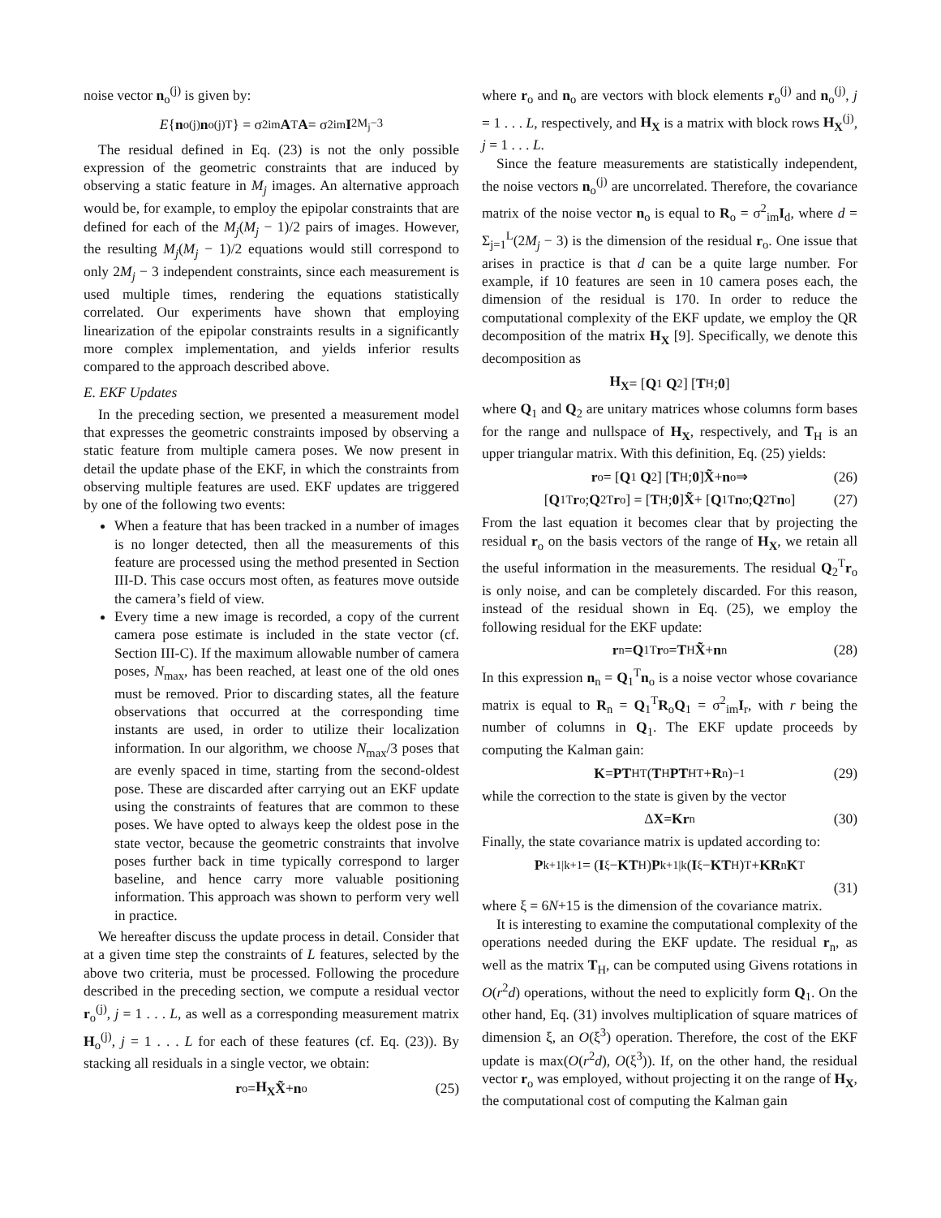noise vector n<sub>o</sub><sup>(j)</sup> is given by:
E { n<sub>o</sub><sup>(j)</sup> n<sub>o</sub><sup>(j)T</sup>} = σ<sup>2</sup><sub>im</sub> A<sup>T</sup> A = σ<sup>2</sup><sub>im</sub> I<sub>2M<sub>j</sub>−3</sub>
The residual defined in Eq. (23) is not the only possible expression of the geometric constraints that are induced by observing a static feature in M<sub>j</sub> images. An alternative approach would be, for example, to employ the epipolar constraints that are defined for each of the M<sub>j</sub>(M<sub>j</sub> − 1)/2 pairs of images. However, the resulting M<sub>j</sub>(M<sub>j</sub> − 1)/2 equations would still correspond to only 2M<sub>j</sub> − 3 independent constraints, since each measurement is used multiple times, rendering the equations statistically correlated. Our experiments have shown that employing linearization of the epipolar constraints results in a significantly more complex implementation, and yields inferior results compared to the approach described above.
E. EKF Updates
In the preceding section, we presented a measurement model that expresses the geometric constraints imposed by observing a static feature from multiple camera poses. We now present in detail the update phase of the EKF, in which the constraints from observing multiple features are used. EKF updates are triggered by one of the following two events:
When a feature that has been tracked in a number of images is no longer detected, then all the measurements of this feature are processed using the method presented in Section III-D. This case occurs most often, as features move outside the camera’s field of view.
Every time a new image is recorded, a copy of the current camera pose estimate is included in the state vector (cf. Section III-C). If the maximum allowable number of camera poses, N<sub>max</sub>, has been reached, at least one of the old ones must be removed. Prior to discarding states, all the feature observations that occurred at the corresponding time instants are used, in order to utilize their localization information. In our algorithm, we choose N<sub>max</sub>/3 poses that are evenly spaced in time, starting from the second-oldest pose. These are discarded after carrying out an EKF update using the constraints of features that are common to these poses. We have opted to always keep the oldest pose in the state vector, because the geometric constraints that involve poses further back in time typically correspond to larger baseline, and hence carry more valuable positioning information. This approach was shown to perform very well in practice.
We hereafter discuss the update process in detail. Consider that at a given time step the constraints of L features, selected by the above two criteria, must be processed. Following the procedure described in the preceding section, we compute a residual vector r<sub>o</sub><sup>(j)</sup>, j = 1 . . . L, as well as a corresponding measurement matrix H<sub>o</sub><sup>(j)</sup>, j = 1 . . . L for each of these features (cf. Eq. (23)). By stacking all residuals in a single vector, we obtain:
r<sub>o</sub> = H<sub>X</sub> X̃ + n<sub>o</sub> (25)
where r<sub>o</sub> and n<sub>o</sub> are vectors with block elements r<sub>o</sub><sup>(j)</sup> and n<sub>o</sub><sup>(j)</sup>, j = 1 . . . L, respectively, and H<sub>X</sub> is a matrix with block rows H<sub>X</sub><sup>(j)</sup>, j = 1 . . . L.
Since the feature measurements are statistically independent, the noise vectors n<sub>o</sub><sup>(j)</sup> are uncorrelated. Therefore, the covariance matrix of the noise vector n<sub>o</sub> is equal to R<sub>o</sub> = σ<sup>2</sup><sub>im</sub>I<sub>d</sub>, where d = Σ<sub>j=1</sub><sup>L</sup>(2M<sub>j</sub> − 3) is the dimension of the residual r<sub>o</sub>. One issue that arises in practice is that d can be a quite large number. For example, if 10 features are seen in 10 camera poses each, the dimension of the residual is 170. In order to reduce the computational complexity of the EKF update, we employ the QR decomposition of the matrix H<sub>X</sub> [9]. Specifically, we denote this decomposition as
H<sub>X</sub> = [Q<sub>1</sub> Q<sub>2</sub>] [T<sub>H</sub> ; 0]
where Q<sub>1</sub> and Q<sub>2</sub> are unitary matrices whose columns form bases for the range and nullspace of H<sub>X</sub>, respectively, and T<sub>H</sub> is an upper triangular matrix. With this definition, Eq. (25) yields:
r<sub>o</sub> = [Q<sub>1</sub> Q<sub>2</sub>] [T<sub>H</sub> ; 0] X̃ + n<sub>o</sub> ⇒ (26)
[Q<sub>1</sub><sup>T</sup> r<sub>o</sub> ; Q<sub>2</sub><sup>T</sup> r<sub>o</sub>] = [T<sub>H</sub> ; 0] X̃ + [Q<sub>1</sub><sup>T</sup> n<sub>o</sub> ; Q<sub>2</sub><sup>T</sup> n<sub>o</sub>] (27)
From the last equation it becomes clear that by projecting the residual r<sub>o</sub> on the basis vectors of the range of H<sub>X</sub>, we retain all the useful information in the measurements. The residual Q<sub>2</sub><sup>T</sup>r<sub>o</sub> is only noise, and can be completely discarded. For this reason, instead of the residual shown in Eq. (25), we employ the following residual for the EKF update:
r<sub>n</sub> = Q<sub>1</sub><sup>T</sup> r<sub>o</sub> = T<sub>H</sub> X̃ + n<sub>n</sub> (28)
In this expression n<sub>n</sub> = Q<sub>1</sub><sup>T</sup>n<sub>o</sub> is a noise vector whose covariance matrix is equal to R<sub>n</sub> = Q<sub>1</sub><sup>T</sup>R<sub>o</sub>Q<sub>1</sub> = σ<sup>2</sup><sub>im</sub>I<sub>r</sub>, with r being the number of columns in Q<sub>1</sub>. The EKF update proceeds by computing the Kalman gain:
K = PT<sub>H</sub><sup>T</sup> (T<sub>H</sub> PT<sub>H</sub><sup>T</sup> + R<sub>n</sub>)<sup>−1</sup> (29)
while the correction to the state is given by the vector
Δ X = Kr<sub>n</sub> (30)
Finally, the state covariance matrix is updated according to:
P<sub>k+1|k+1</sub> = (I<sub>ξ</sub> − KT<sub>H</sub>) P<sub>k+1|k</sub> (I<sub>ξ</sub> − KT<sub>H</sub>)<sup>T</sup> + KR<sub>n</sub> K<sup>T</sup>
(31)
where ξ = 6N+15 is the dimension of the covariance matrix.
It is interesting to examine the computational complexity of the operations needed during the EKF update. The residual r<sub>n</sub>, as well as the matrix T<sub>H</sub>, can be computed using Givens rotations in O(r<sup>2</sup>d) operations, without the need to explicitly form Q<sub>1</sub>. On the other hand, Eq. (31) involves multiplication of square matrices of dimension ξ, an O(ξ<sup>3</sup>) operation. Therefore, the cost of the EKF update is max(O(r<sup>2</sup>d), O(ξ<sup>3</sup>)). If, on the other hand, the residual vector r<sub>o</sub> was employed, without projecting it on the range of H<sub>X</sub>, the computational cost of computing the Kalman gain